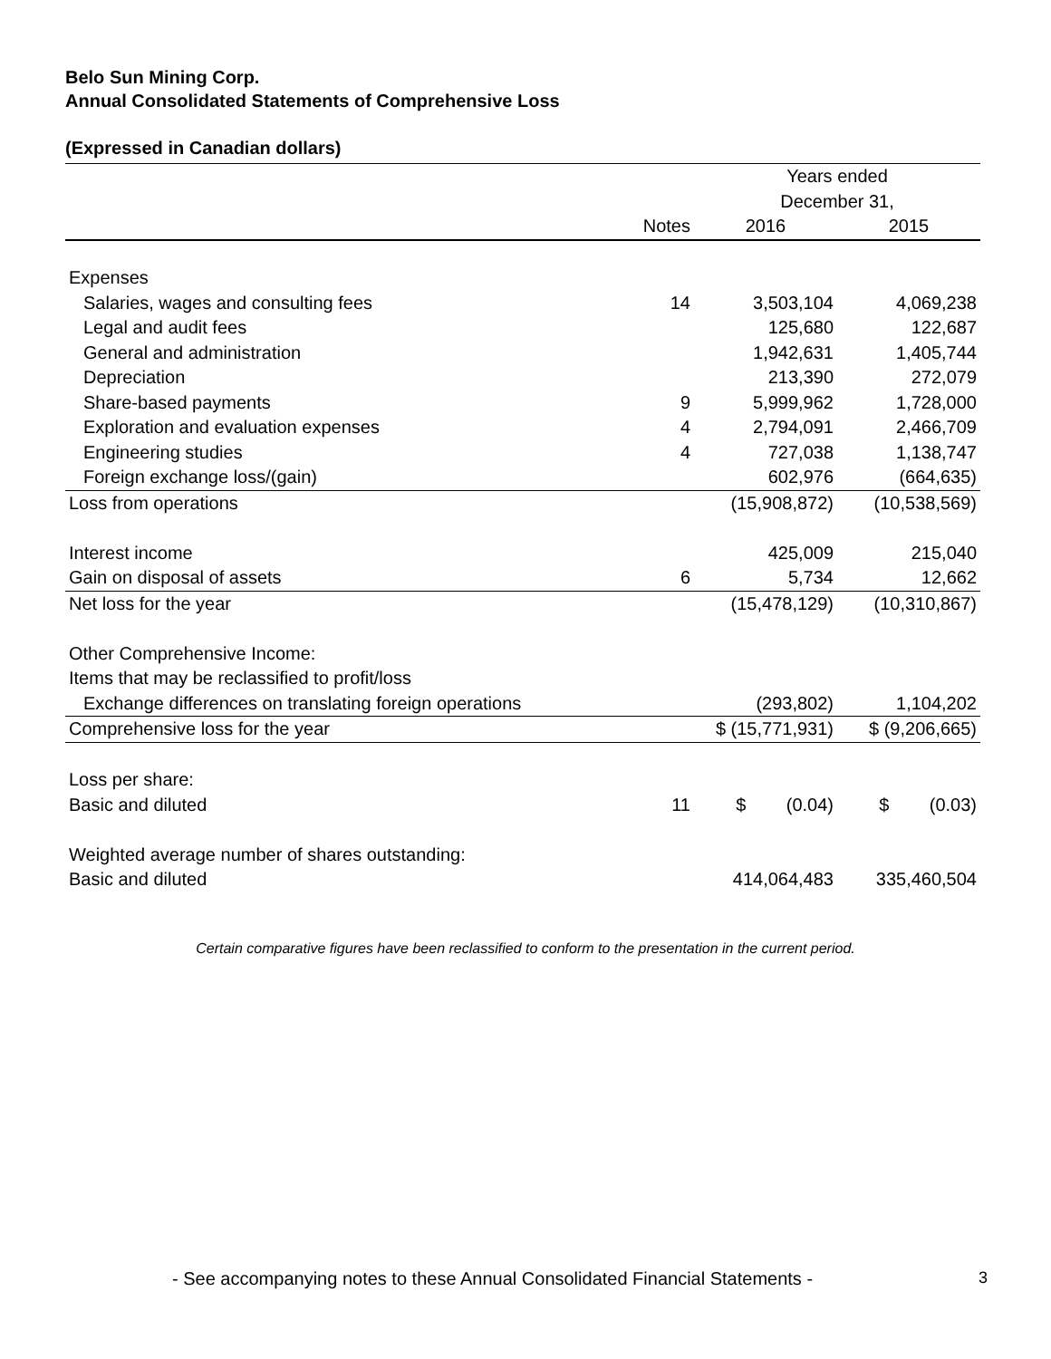Belo Sun Mining Corp.
Annual Consolidated Statements of Comprehensive Loss
(Expressed in Canadian dollars)
| | | Years ended | |
| --- | --- | --- | --- |
| | | December 31, | |
| | Notes | 2016 | 2015 |
| Expenses | | | |
| Salaries, wages and consulting fees | 14 | 3,503,104 | 4,069,238 |
| Legal and audit fees | | 125,680 | 122,687 |
| General and administration | | 1,942,631 | 1,405,744 |
| Depreciation | | 213,390 | 272,079 |
| Share-based payments | 9 | 5,999,962 | 1,728,000 |
| Exploration and evaluation expenses | 4 | 2,794,091 | 2,466,709 |
| Engineering studies | 4 | 727,038 | 1,138,747 |
| Foreign exchange loss/(gain) | | 602,976 | (664,635) |
| Loss from operations | | (15,908,872) | (10,538,569) |
| Interest income | | 425,009 | 215,040 |
| Gain on disposal of assets | 6 | 5,734 | 12,662 |
| Net loss for the year | | (15,478,129) | (10,310,867) |
| Other Comprehensive Income: | | | |
| Items that may be reclassified to profit/loss | | | |
| Exchange differences on translating foreign operations | | (293,802) | 1,104,202 |
| Comprehensive loss for the year | | $ (15,771,931) | $ (9,206,665) |
| Loss per share: | | | |
| Basic and diluted | 11 | $ (0.04) | $ (0.03) |
| Weighted average number of shares outstanding: | | | |
| Basic and diluted | | 414,064,483 | 335,460,504 |
Certain comparative figures have been reclassified to conform to the presentation in the current period.
- See accompanying notes to these Annual Consolidated Financial Statements -
3